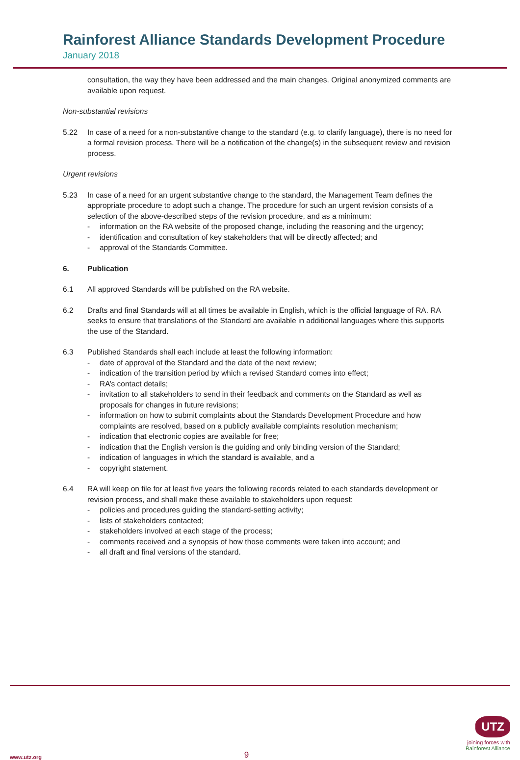Rainforest Alliance Standards Development Procedure
January 2018
consultation, the way they have been addressed and the main changes. Original anonymized comments are available upon request.
Non-substantial revisions
5.22 In case of a need for a non-substantive change to the standard (e.g. to clarify language), there is no need for a formal revision process. There will be a notification of the change(s) in the subsequent review and revision process.
Urgent revisions
5.23 In case of a need for an urgent substantive change to the standard, the Management Team defines the appropriate procedure to adopt such a change. The procedure for such an urgent revision consists of a selection of the above-described steps of the revision procedure, and as a minimum:
- information on the RA website of the proposed change, including the reasoning and the urgency;
- identification and consultation of key stakeholders that will be directly affected; and
- approval of the Standards Committee.
6. Publication
6.1 All approved Standards will be published on the RA website.
6.2 Drafts and final Standards will at all times be available in English, which is the official language of RA. RA seeks to ensure that translations of the Standard are available in additional languages where this supports the use of the Standard.
6.3 Published Standards shall each include at least the following information:
- date of approval of the Standard and the date of the next review;
- indication of the transition period by which a revised Standard comes into effect;
- RA’s contact details;
- invitation to all stakeholders to send in their feedback and comments on the Standard as well as proposals for changes in future revisions;
- information on how to submit complaints about the Standards Development Procedure and how complaints are resolved, based on a publicly available complaints resolution mechanism;
- indication that electronic copies are available for free;
- indication that the English version is the guiding and only binding version of the Standard;
- indication of languages in which the standard is available, and a
- copyright statement.
6.4 RA will keep on file for at least five years the following records related to each standards development or revision process, and shall make these available to stakeholders upon request:
- policies and procedures guiding the standard-setting activity;
- lists of stakeholders contacted;
- stakeholders involved at each stage of the process;
- comments received and a synopsis of how those comments were taken into account; and
- all draft and final versions of the standard.
www.utz.org 9
UTZ
joining forces with Rainforest Alliance